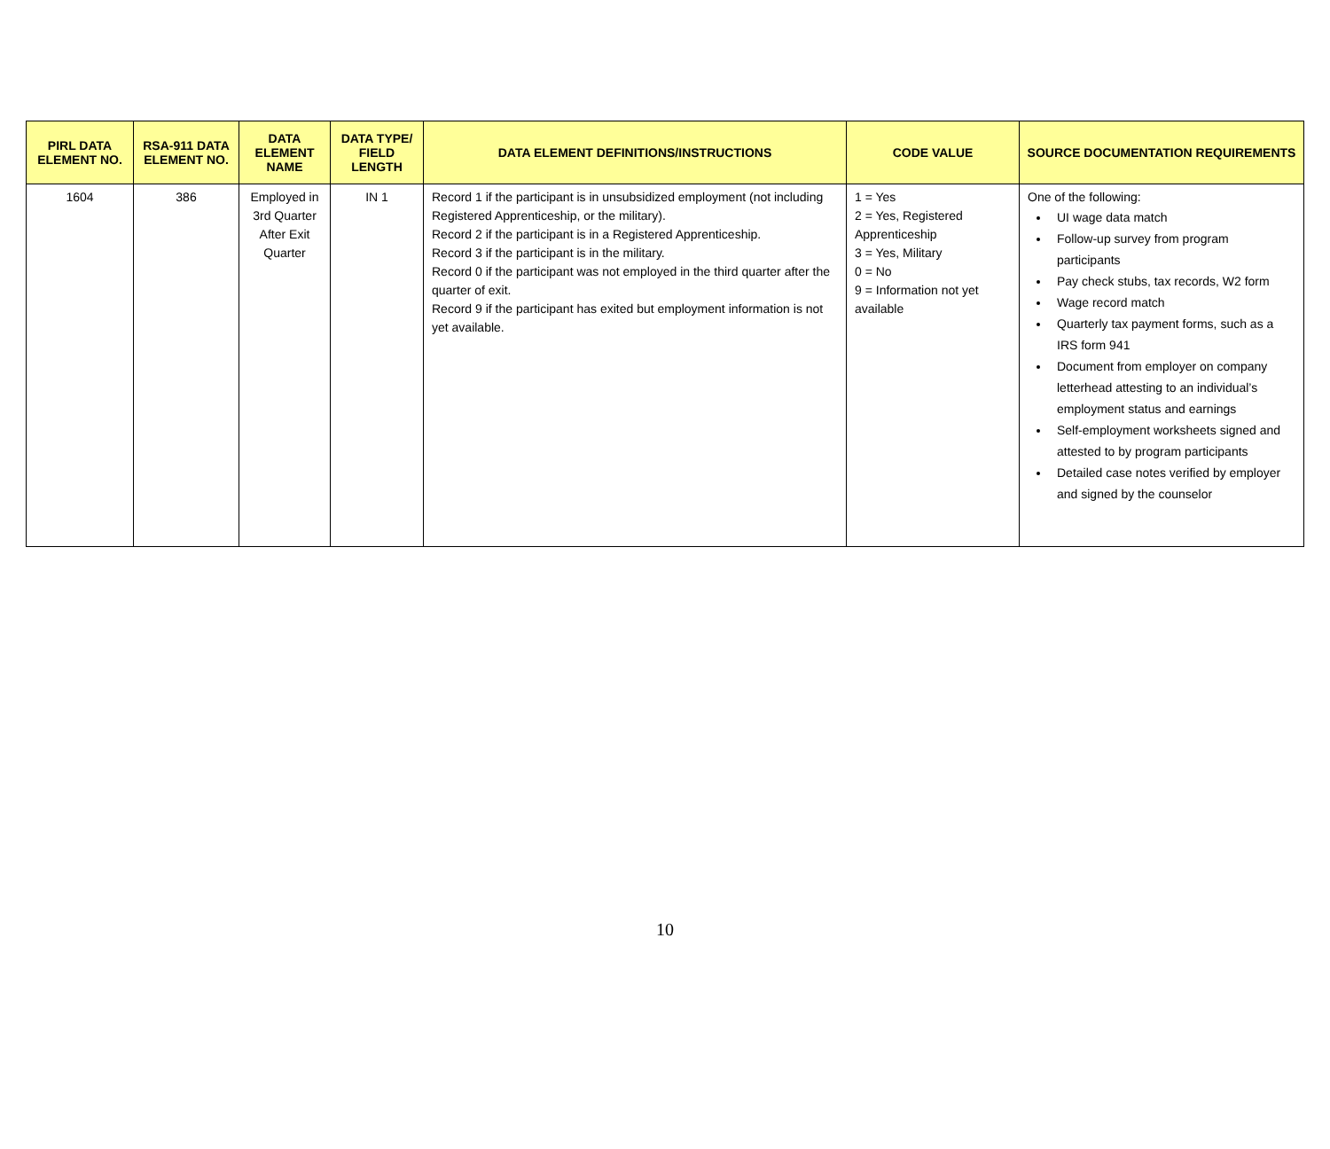| PIRL DATA ELEMENT NO. | RSA-911 DATA ELEMENT NO. | DATA ELEMENT NAME | DATA TYPE/ FIELD LENGTH | DATA ELEMENT DEFINITIONS/INSTRUCTIONS | CODE VALUE | SOURCE DOCUMENTATION REQUIREMENTS |
| --- | --- | --- | --- | --- | --- | --- |
| 1604 | 386 | Employed in 3rd Quarter After Exit Quarter | IN 1 | Record 1 if the participant is in unsubsidized employment (not including Registered Apprenticeship, or the military). Record 2 if the participant is in a Registered Apprenticeship. Record 3 if the participant is in the military. Record 0 if the participant was not employed in the third quarter after the quarter of exit. Record 9 if the participant has exited but employment information is not yet available. | 1 = Yes 2 = Yes, Registered Apprenticeship 3 = Yes, Military 0 = No 9 = Information not yet available | One of the following: UI wage data match Follow-up survey from program participants Pay check stubs, tax records, W2 form Wage record match Quarterly tax payment forms, such as a IRS form 941 Document from employer on company letterhead attesting to an individual’s employment status and earnings Self-employment worksheets signed and attested to by program participants Detailed case notes verified by employer and signed by the counselor |
10